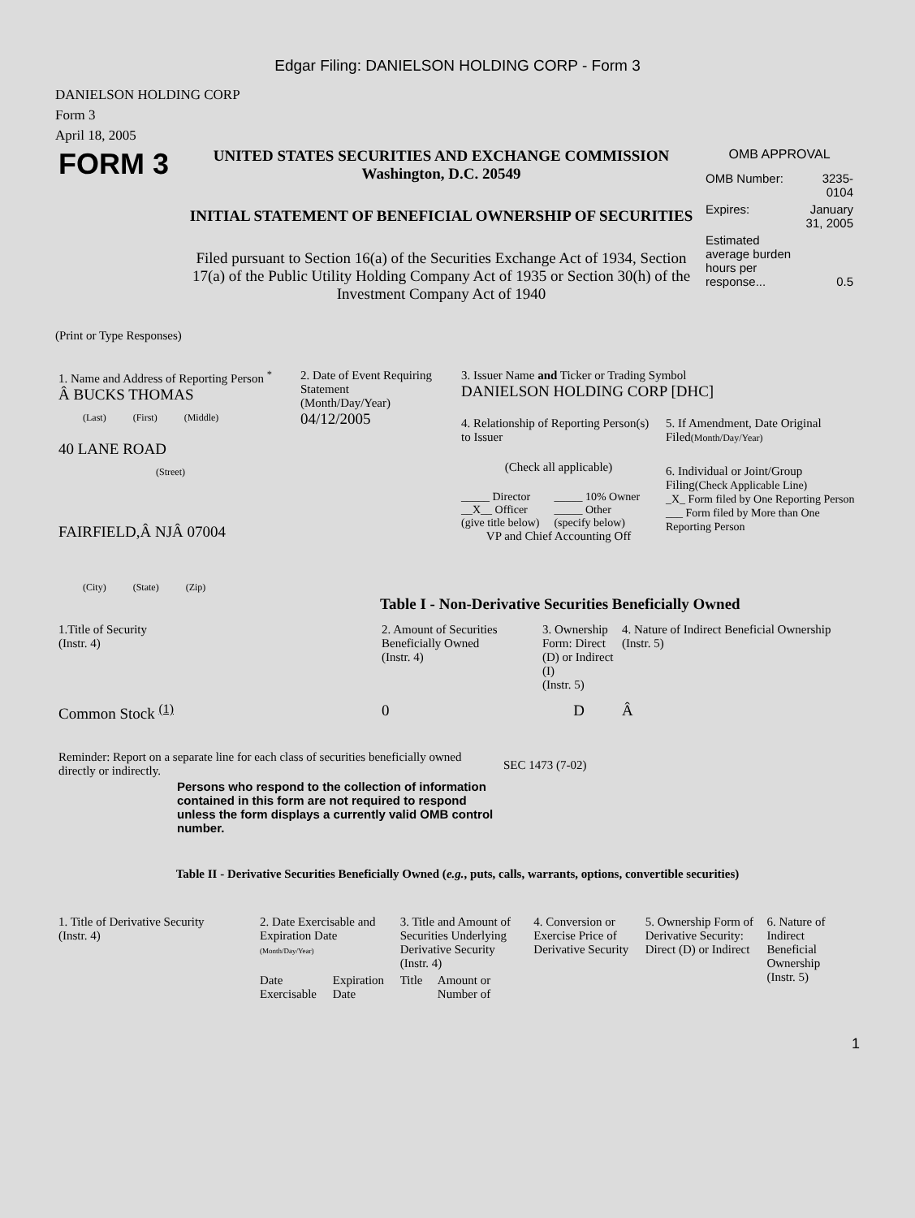Edgar Filing: DANIELSON HOLDING CORP - Form 3
DANIELSON HOLDING CORP
Form 3
April 18, 2005
| FORM 3 | UNITED STATES SECURITIES AND EXCHANGE COMMISSION Washington, D.C. 20549 INITIAL STATEMENT OF BENEFICIAL OWNERSHIP OF SECURITIES Filed pursuant to Section 16(a) of the Securities Exchange Act of 1934, Section 17(a) of the Public Utility Holding Company Act of 1935 or Section 30(h) of the Investment Company Act of 1940 | OMB APPROVAL / OMB Number: / 3235-0104 / / Expires: / January 31, 2005 / / Estimated average burden hours per response... / 0.5 / |
(Print or Type Responses)
| 1. Name and Address of Reporting Person <sup>*</sup> Â BUCKS THOMAS (Last) (First) (Middle) 40 LANE ROAD (Street) FAIRFIELD,Â NJÂ 07004 (City) (State) (Zip) | 2. Date of Event Requiring Statement (Month/Day/Year) 04/12/2005 | 3. Issuer Name and Ticker or Trading Symbol DANIELSON HOLDING CORP [DHC] / 4. Relationship of Reporting Person(s) to Issuer (Check all applicable) / _____ Director __X__ Officer (give title below) / _____ 10% Owner _____ Other (specify below) / VP and Chief Accounting Off / 5. If Amendment, Date Original Filed (Month/Day/Year) 6. Individual or Joint/Group Filing (Check Applicable Line) _X_ Form filed by One Reporting Person ___ Form filed by More than One Reporting Person / |
Table I - Non-Derivative Securities Beneficially Owned
| 1.Title of Security (Instr. 4) | 2. Amount of Securities Beneficially Owned (Instr. 4) | 3. Ownership Form: Direct (D) or Indirect (I) (Instr. 5) | 4. Nature of Indirect Beneficial Ownership (Instr. 5) |
| Common Stock <sup>(1)</sup> | 0 | D | Â |
| Reminder: Report on a separate line for each class of securities beneficially owned directly or indirectly. | SEC 1473 (7-02) |
Persons who respond to the collection of information contained in this form are not required to respond unless the form displays a currently valid OMB control number.
Table II - Derivative Securities Beneficially Owned (e.g., puts, calls, warrants, options, convertible securities)
| 1. Title of Derivative Security (Instr. 4) | 2. Date Exercisable and Expiration Date (Month/Day/Year) | | 3. Title and Amount of Securities Underlying Derivative Security (Instr. 4) | | 4. Conversion or Exercise Price of Derivative Security | 5. Ownership Form of Derivative Security: Direct (D) or Indirect | 6. Nature of Indirect Beneficial Ownership (Instr. 5) |
| | Date Exercisable | Expiration Date | Title | Amount or Number of | | | |
1